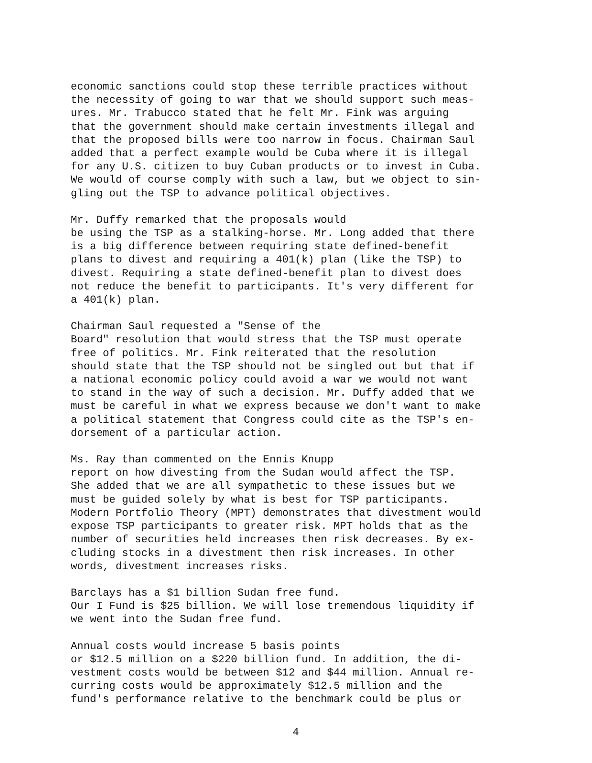economic sanctions could stop these terrible practices without the necessity of going to war that we should support such meas- ures. Mr. Trabucco stated that he felt Mr. Fink was arguing that the government should make certain investments illegal and that the proposed bills were too narrow in focus. Chairman Saul added that a perfect example would be Cuba where it is illegal for any U.S. citizen to buy Cuban products or to invest in Cuba. We would of course comply with such a law, but we object to sin- gling out the TSP to advance political objectives.
Mr. Duffy remarked that the proposals would be using the TSP as a stalking-horse. Mr. Long added that there is a big difference between requiring state defined-benefit plans to divest and requiring a 401(k) plan (like the TSP) to divest. Requiring a state defined-benefit plan to divest does not reduce the benefit to participants. It's very different for a 401(k) plan.
Chairman Saul requested a "Sense of the Board" resolution that would stress that the TSP must operate free of politics. Mr. Fink reiterated that the resolution should state that the TSP should not be singled out but that if a national economic policy could avoid a war we would not want to stand in the way of such a decision. Mr. Duffy added that we must be careful in what we express because we don't want to make a political statement that Congress could cite as the TSP's en- dorsement of a particular action.
Ms. Ray than commented on the Ennis Knupp report on how divesting from the Sudan would affect the TSP. She added that we are all sympathetic to these issues but we must be guided solely by what is best for TSP participants. Modern Portfolio Theory (MPT) demonstrates that divestment would expose TSP participants to greater risk. MPT holds that as the number of securities held increases then risk decreases. By ex- cluding stocks in a divestment then risk increases. In other words, divestment increases risks.
Barclays has a $1 billion Sudan free fund. Our I Fund is $25 billion. We will lose tremendous liquidity if we went into the Sudan free fund.
Annual costs would increase 5 basis points or $12.5 million on a $220 billion fund. In addition, the di- vestment costs would be between $12 and $44 million. Annual re- curring costs would be approximately $12.5 million and the fund's performance relative to the benchmark could be plus or
4